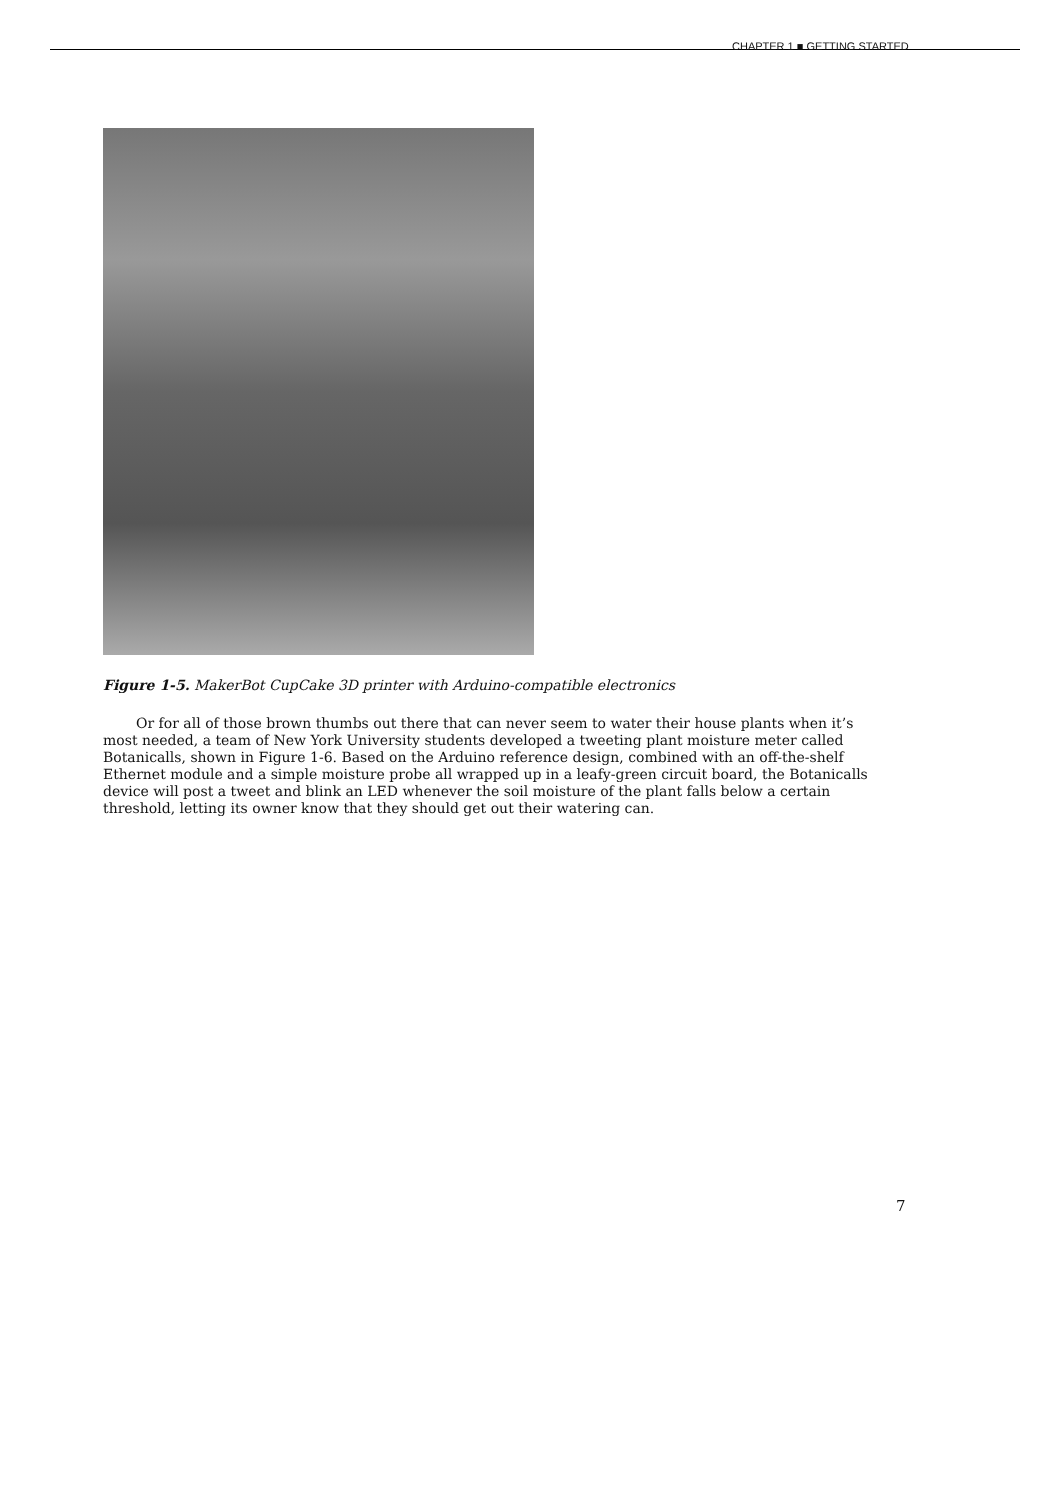CHAPTER 1 ■ GETTING STARTED
Figure 1-5. MakerBot CupCake 3D printer with Arduino-compatible electronics
Or for all of those brown thumbs out there that can never seem to water their house plants when it’s most needed, a team of New York University students developed a tweeting plant moisture meter called Botanicalls, shown in Figure 1-6. Based on the Arduino reference design, combined with an off-the-shelf Ethernet module and a simple moisture probe all wrapped up in a leafy-green circuit board, the Botanicalls device will post a tweet and blink an LED whenever the soil moisture of the plant falls below a certain threshold, letting its owner know that they should get out their watering can.
7